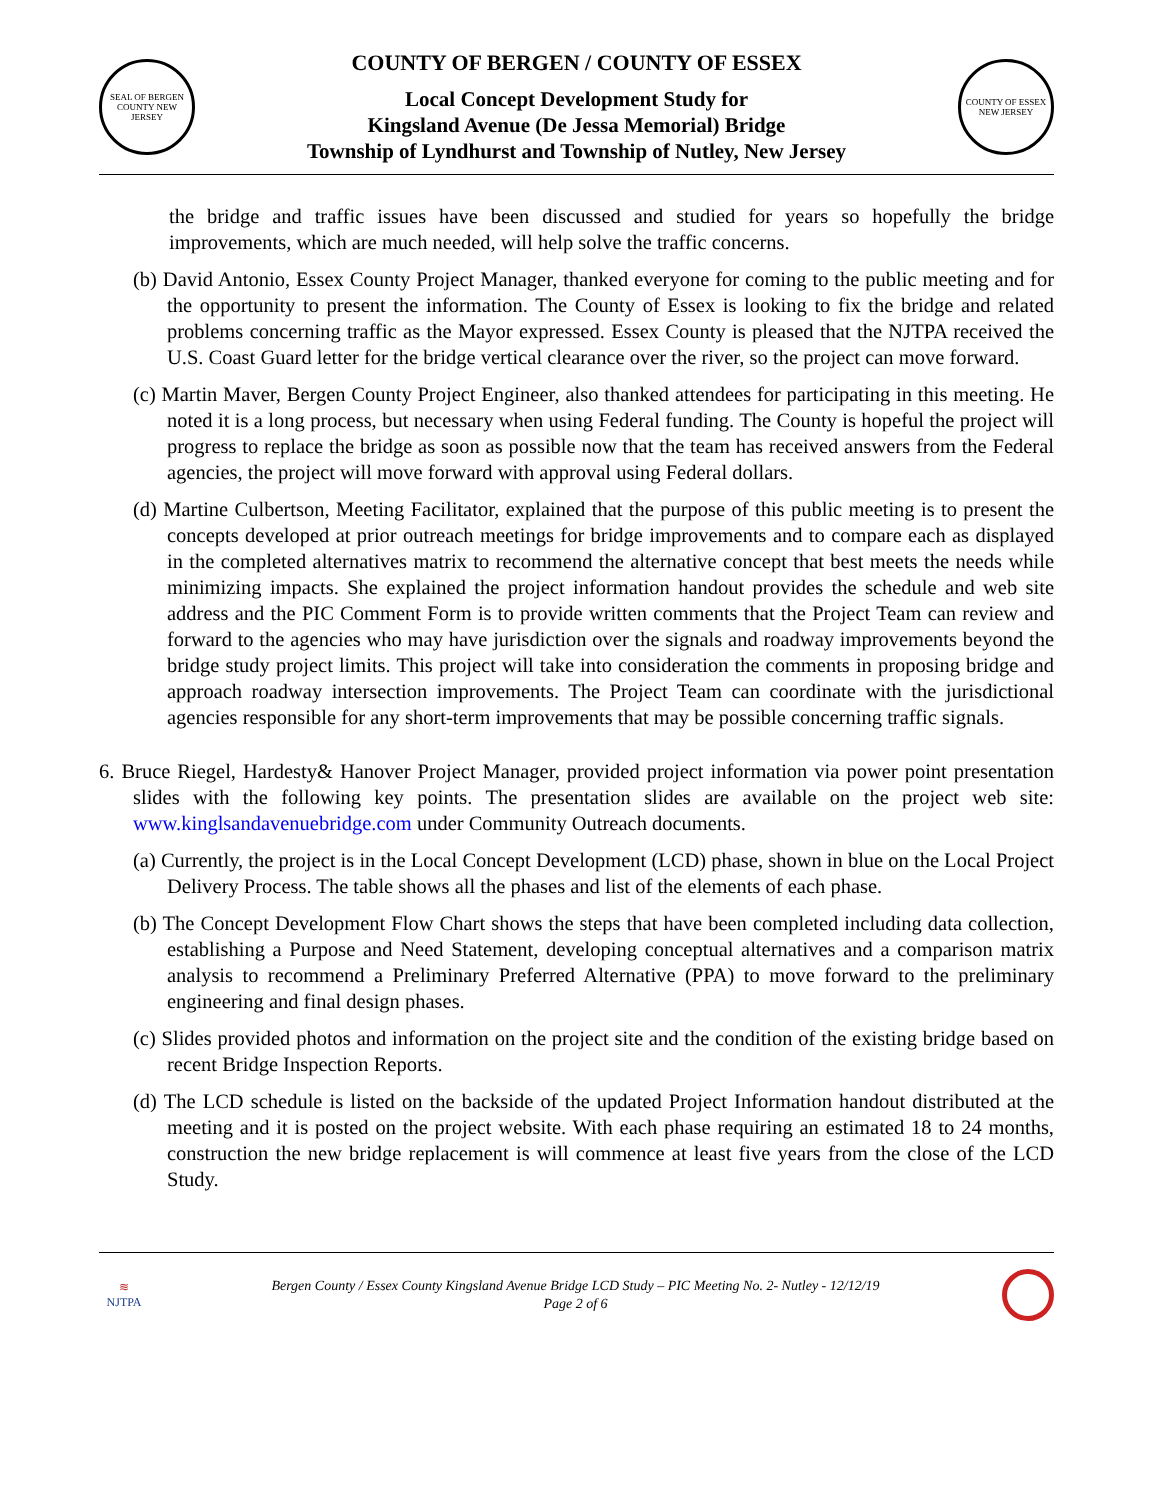SEAL OF BERGEN COUNTY NEW JERSEY
COUNTY OF BERGEN / COUNTY OF ESSEX
Local Concept Development Study for
Kingsland Avenue (De Jessa Memorial) Bridge
Township of Lyndhurst and Township of Nutley, New Jersey
COUNTY OF ESSEX NEW JERSEY
the bridge and traffic issues have been discussed and studied for years so hopefully the bridge improvements, which are much needed, will help solve the traffic concerns.
(b) David Antonio, Essex County Project Manager, thanked everyone for coming to the public meeting and for the opportunity to present the information. The County of Essex is looking to fix the bridge and related problems concerning traffic as the Mayor expressed. Essex County is pleased that the NJTPA received the U.S. Coast Guard letter for the bridge vertical clearance over the river, so the project can move forward.
(c) Martin Maver, Bergen County Project Engineer, also thanked attendees for participating in this meeting. He noted it is a long process, but necessary when using Federal funding. The County is hopeful the project will progress to replace the bridge as soon as possible now that the team has received answers from the Federal agencies, the project will move forward with approval using Federal dollars.
(d) Martine Culbertson, Meeting Facilitator, explained that the purpose of this public meeting is to present the concepts developed at prior outreach meetings for bridge improvements and to compare each as displayed in the completed alternatives matrix to recommend the alternative concept that best meets the needs while minimizing impacts. She explained the project information handout provides the schedule and web site address and the PIC Comment Form is to provide written comments that the Project Team can review and forward to the agencies who may have jurisdiction over the signals and roadway improvements beyond the bridge study project limits. This project will take into consideration the comments in proposing bridge and approach roadway intersection improvements. The Project Team can coordinate with the jurisdictional agencies responsible for any short-term improvements that may be possible concerning traffic signals.
6. Bruce Riegel, Hardesty& Hanover Project Manager, provided project information via power point presentation slides with the following key points. The presentation slides are available on the project web site: www.kinglsandavenuebridge.com under Community Outreach documents.
(a) Currently, the project is in the Local Concept Development (LCD) phase, shown in blue on the Local Project Delivery Process. The table shows all the phases and list of the elements of each phase.
(b) The Concept Development Flow Chart shows the steps that have been completed including data collection, establishing a Purpose and Need Statement, developing conceptual alternatives and a comparison matrix analysis to recommend a Preliminary Preferred Alternative (PPA) to move forward to the preliminary engineering and final design phases.
(c) Slides provided photos and information on the project site and the condition of the existing bridge based on recent Bridge Inspection Reports.
(d) The LCD schedule is listed on the backside of the updated Project Information handout distributed at the meeting and it is posted on the project website. With each phase requiring an estimated 18 to 24 months, construction the new bridge replacement is will commence at least five years from the close of the LCD Study.
≋
NJTPA
Bergen County / Essex County Kingsland Avenue Bridge LCD Study – PIC Meeting No. 2- Nutley - 12/12/19
Page 2 of 6